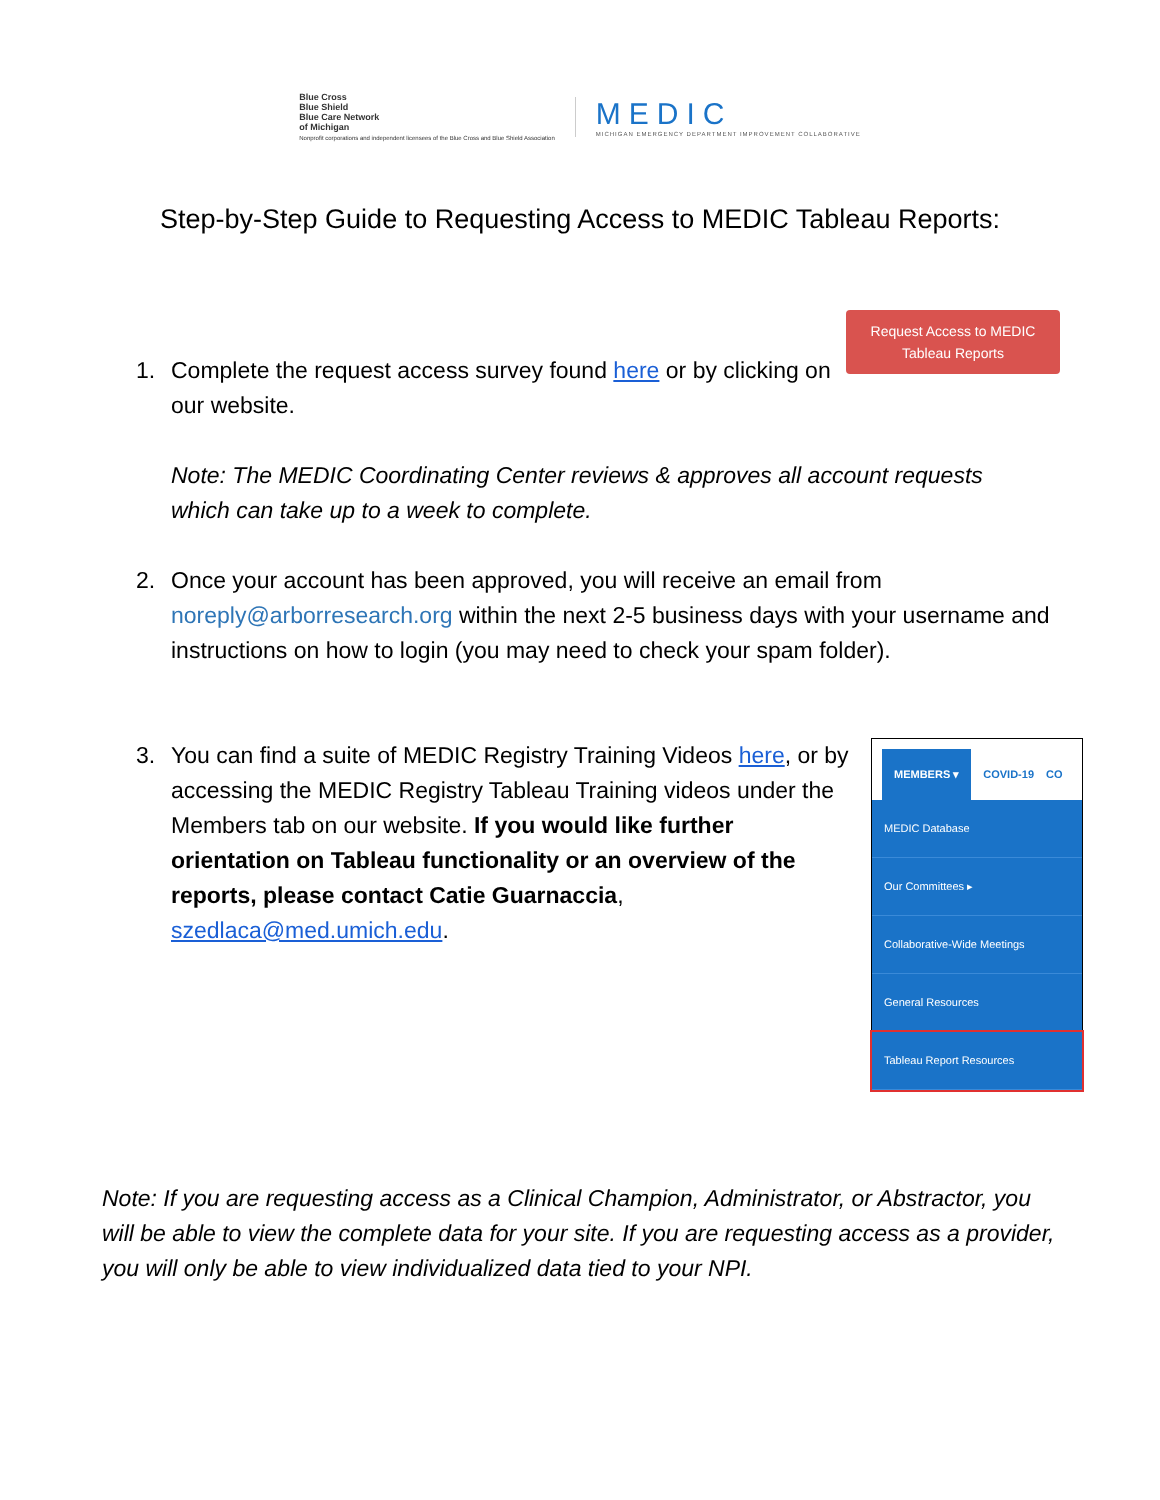Blue Cross
Blue Shield
Blue Care Network
of Michigan
Nonprofit corporations and independent licensees of the Blue Cross and Blue Shield Association
MEDIC
MICHIGAN EMERGENCY DEPARTMENT IMPROVEMENT COLLABORATIVE
Step-by-Step Guide to Requesting Access to MEDIC Tableau Reports:
Request Access to MEDIC
Tableau Reports
1. Complete the request access survey found here or by clicking on our website.
Note: The MEDIC Coordinating Center reviews & approves all account requests which can take up to a week to complete.
2. Once your account has been approved, you will receive an email from noreply@arborresearch.org within the next 2-5 business days with your username and instructions on how to login (you may need to check your spam folder).
3. You can find a suite of MEDIC Registry Training Videos here, or by accessing the MEDIC Registry Tableau Training videos under the Members tab on our website. If you would like further orientation on Tableau functionality or an overview of the reports, please contact Catie Guarnaccia, szedlaca@med.umich.edu.
MEMBERS ▾ COVID-19 CO
MEDIC Database
Our Committees ▸
Collaborative-Wide Meetings
General Resources
Tableau Report Resources
Note: If you are requesting access as a Clinical Champion, Administrator, or Abstractor, you will be able to view the complete data for your site. If you are requesting access as a provider, you will only be able to view individualized data tied to your NPI.